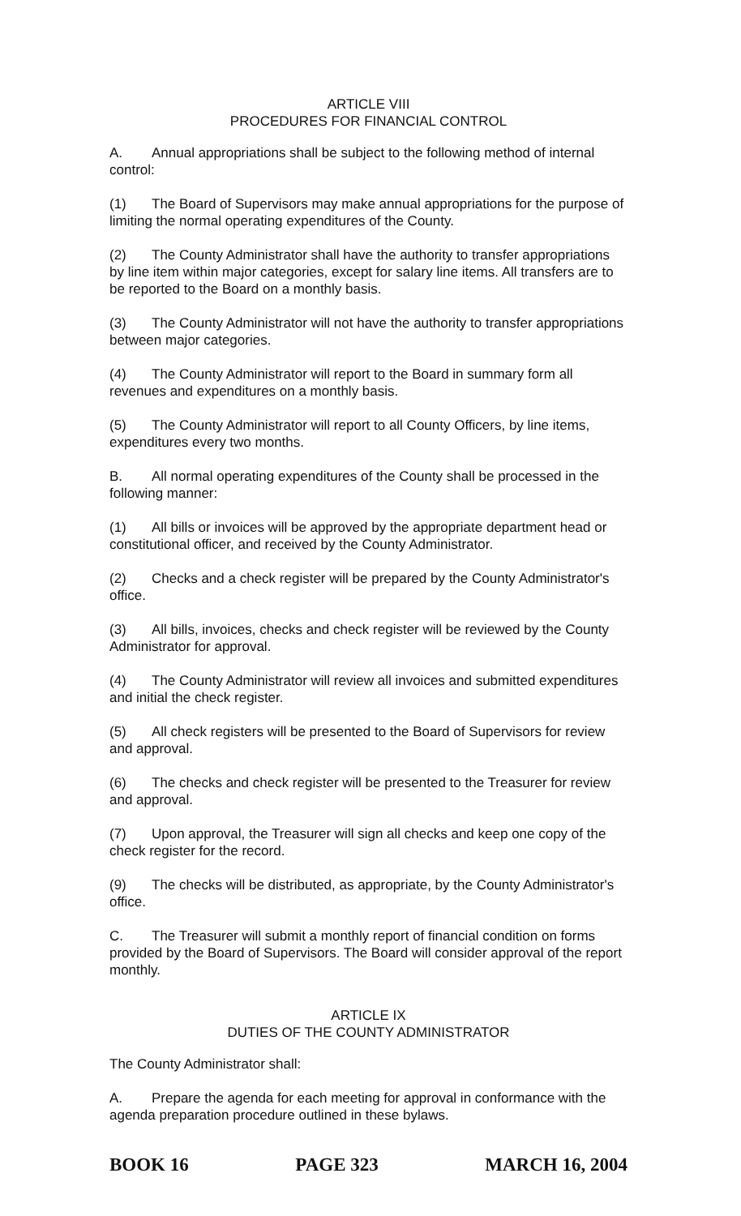ARTICLE VIII
PROCEDURES FOR FINANCIAL CONTROL
A. Annual appropriations shall be subject to the following method of internal control:
(1) The Board of Supervisors may make annual appropriations for the purpose of limiting the normal operating expenditures of the County.
(2) The County Administrator shall have the authority to transfer appropriations by line item within major categories, except for salary line items. All transfers are to be reported to the Board on a monthly basis.
(3) The County Administrator will not have the authority to transfer appropriations between major categories.
(4) The County Administrator will report to the Board in summary form all revenues and expenditures on a monthly basis.
(5) The County Administrator will report to all County Officers, by line items, expenditures every two months.
B. All normal operating expenditures of the County shall be processed in the following manner:
(1) All bills or invoices will be approved by the appropriate department head or constitutional officer, and received by the County Administrator.
(2) Checks and a check register will be prepared by the County Administrator's office.
(3) All bills, invoices, checks and check register will be reviewed by the County Administrator for approval.
(4) The County Administrator will review all invoices and submitted expenditures and initial the check register.
(5) All check registers will be presented to the Board of Supervisors for review and approval.
(6) The checks and check register will be presented to the Treasurer for review and approval.
(7) Upon approval, the Treasurer will sign all checks and keep one copy of the check register for the record.
(9) The checks will be distributed, as appropriate, by the County Administrator's office.
C. The Treasurer will submit a monthly report of financial condition on forms provided by the Board of Supervisors. The Board will consider approval of the report monthly.
ARTICLE IX
DUTIES OF THE COUNTY ADMINISTRATOR
The County Administrator shall:
A. Prepare the agenda for each meeting for approval in conformance with the agenda preparation procedure outlined in these bylaws.
BOOK 16 PAGE 323 MARCH 16, 2004